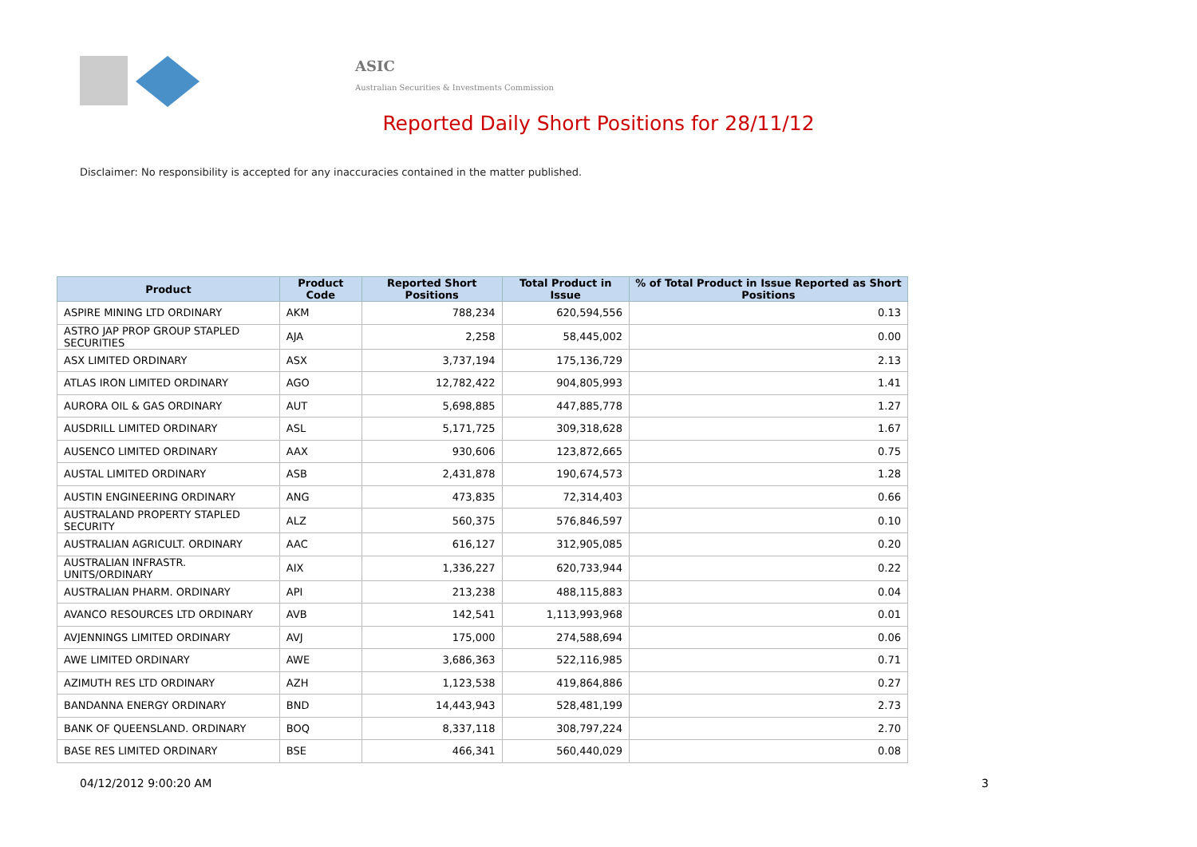ASIC
Australian Securities & Investments Commission
Reported Daily Short Positions for 28/11/12
Disclaimer: No responsibility is accepted for any inaccuracies contained in the matter published.
| Product | Product Code | Reported Short Positions | Total Product in Issue | % of Total Product in Issue Reported as Short Positions |
| --- | --- | --- | --- | --- |
| ASPIRE MINING LTD ORDINARY | AKM | 788,234 | 620,594,556 | 0.13 |
| ASTRO JAP PROP GROUP STAPLED SECURITIES | AJA | 2,258 | 58,445,002 | 0.00 |
| ASX LIMITED ORDINARY | ASX | 3,737,194 | 175,136,729 | 2.13 |
| ATLAS IRON LIMITED ORDINARY | AGO | 12,782,422 | 904,805,993 | 1.41 |
| AURORA OIL & GAS ORDINARY | AUT | 5,698,885 | 447,885,778 | 1.27 |
| AUSDRILL LIMITED ORDINARY | ASL | 5,171,725 | 309,318,628 | 1.67 |
| AUSENCO LIMITED ORDINARY | AAX | 930,606 | 123,872,665 | 0.75 |
| AUSTAL LIMITED ORDINARY | ASB | 2,431,878 | 190,674,573 | 1.28 |
| AUSTIN ENGINEERING ORDINARY | ANG | 473,835 | 72,314,403 | 0.66 |
| AUSTRALAND PROPERTY STAPLED SECURITY | ALZ | 560,375 | 576,846,597 | 0.10 |
| AUSTRALIAN AGRICULT. ORDINARY | AAC | 616,127 | 312,905,085 | 0.20 |
| AUSTRALIAN INFRASTR. UNITS/ORDINARY | AIX | 1,336,227 | 620,733,944 | 0.22 |
| AUSTRALIAN PHARM. ORDINARY | API | 213,238 | 488,115,883 | 0.04 |
| AVANCO RESOURCES LTD ORDINARY | AVB | 142,541 | 1,113,993,968 | 0.01 |
| AVJENNINGS LIMITED ORDINARY | AVJ | 175,000 | 274,588,694 | 0.06 |
| AWE LIMITED ORDINARY | AWE | 3,686,363 | 522,116,985 | 0.71 |
| AZIMUTH RES LTD ORDINARY | AZH | 1,123,538 | 419,864,886 | 0.27 |
| BANDANNA ENERGY ORDINARY | BND | 14,443,943 | 528,481,199 | 2.73 |
| BANK OF QUEENSLAND. ORDINARY | BOQ | 8,337,118 | 308,797,224 | 2.70 |
| BASE RES LIMITED ORDINARY | BSE | 466,341 | 560,440,029 | 0.08 |
04/12/2012 9:00:20 AM 3